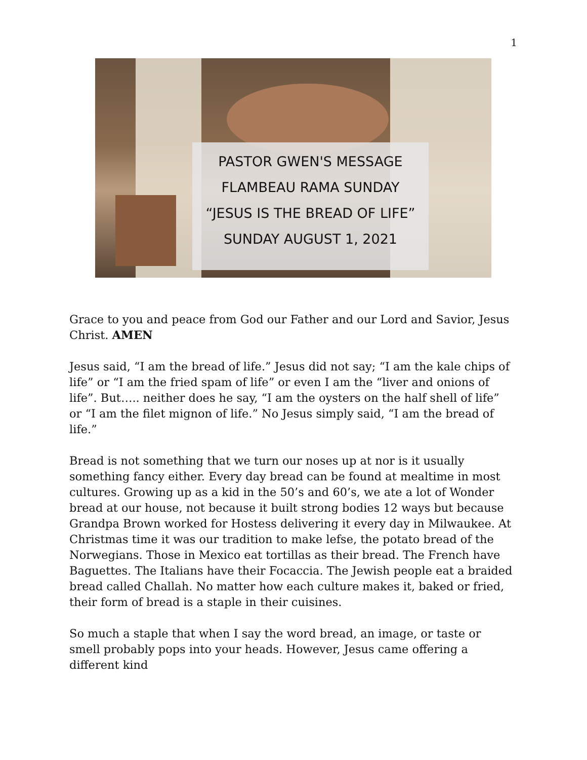1
PASTOR GWEN'S MESSAGE
FLAMBEAU RAMA SUNDAY
“JESUS IS THE BREAD OF LIFE”
SUNDAY AUGUST 1, 2021
Grace to you and peace from God our Father and our Lord and Savior, Jesus Christ. AMEN
Jesus said, “I am the bread of life.” Jesus did not say; “I am the kale chips of life” or “I am the fried spam of life” or even I am the “liver and onions of life”. But….. neither does he say, “I am the oysters on the half shell of life” or “I am the filet mignon of life.” No Jesus simply said, “I am the bread of life.”
Bread is not something that we turn our noses up at nor is it usually something fancy either. Every day bread can be found at mealtime in most cultures. Growing up as a kid in the 50’s and 60’s, we ate a lot of Wonder bread at our house, not because it built strong bodies 12 ways but because Grandpa Brown worked for Hostess delivering it every day in Milwaukee. At Christmas time it was our tradition to make lefse, the potato bread of the Norwegians. Those in Mexico eat tortillas as their bread. The French have Baguettes. The Italians have their Focaccia. The Jewish people eat a braided bread called Challah. No matter how each culture makes it, baked or fried, their form of bread is a staple in their cuisines.
So much a staple that when I say the word bread, an image, or taste or smell probably pops into your heads. However, Jesus came offering a different kind